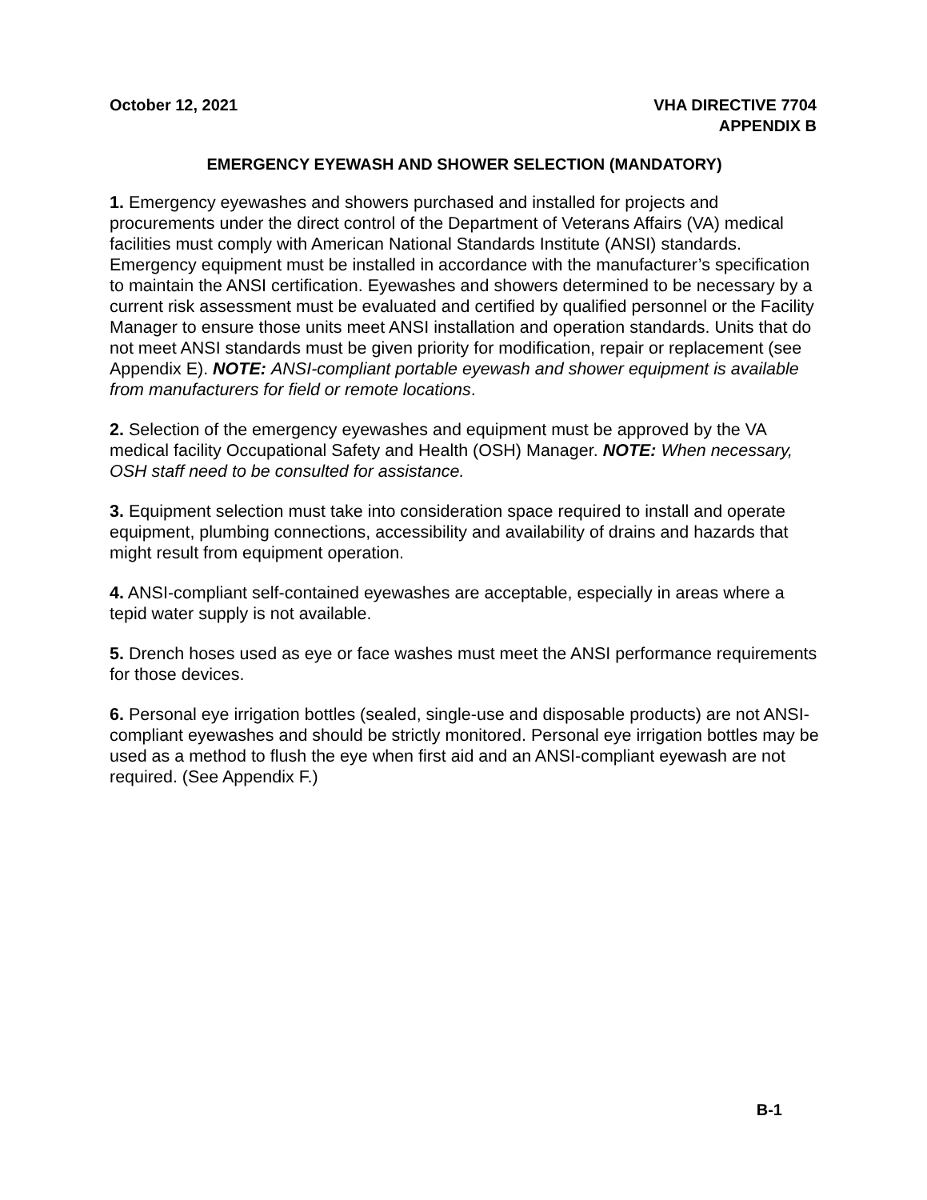October 12, 2021 VHA DIRECTIVE 7704
APPENDIX B
EMERGENCY EYEWASH AND SHOWER SELECTION (MANDATORY)
1. Emergency eyewashes and showers purchased and installed for projects and procurements under the direct control of the Department of Veterans Affairs (VA) medical facilities must comply with American National Standards Institute (ANSI) standards. Emergency equipment must be installed in accordance with the manufacturer’s specification to maintain the ANSI certification. Eyewashes and showers determined to be necessary by a current risk assessment must be evaluated and certified by qualified personnel or the Facility Manager to ensure those units meet ANSI installation and operation standards. Units that do not meet ANSI standards must be given priority for modification, repair or replacement (see Appendix E). NOTE: ANSI-compliant portable eyewash and shower equipment is available from manufacturers for field or remote locations.
2. Selection of the emergency eyewashes and equipment must be approved by the VA medical facility Occupational Safety and Health (OSH) Manager. NOTE: When necessary, OSH staff need to be consulted for assistance.
3. Equipment selection must take into consideration space required to install and operate equipment, plumbing connections, accessibility and availability of drains and hazards that might result from equipment operation.
4. ANSI-compliant self-contained eyewashes are acceptable, especially in areas where a tepid water supply is not available.
5. Drench hoses used as eye or face washes must meet the ANSI performance requirements for those devices.
6. Personal eye irrigation bottles (sealed, single-use and disposable products) are not ANSI-compliant eyewashes and should be strictly monitored. Personal eye irrigation bottles may be used as a method to flush the eye when first aid and an ANSI-compliant eyewash are not required. (See Appendix F.)
B-1